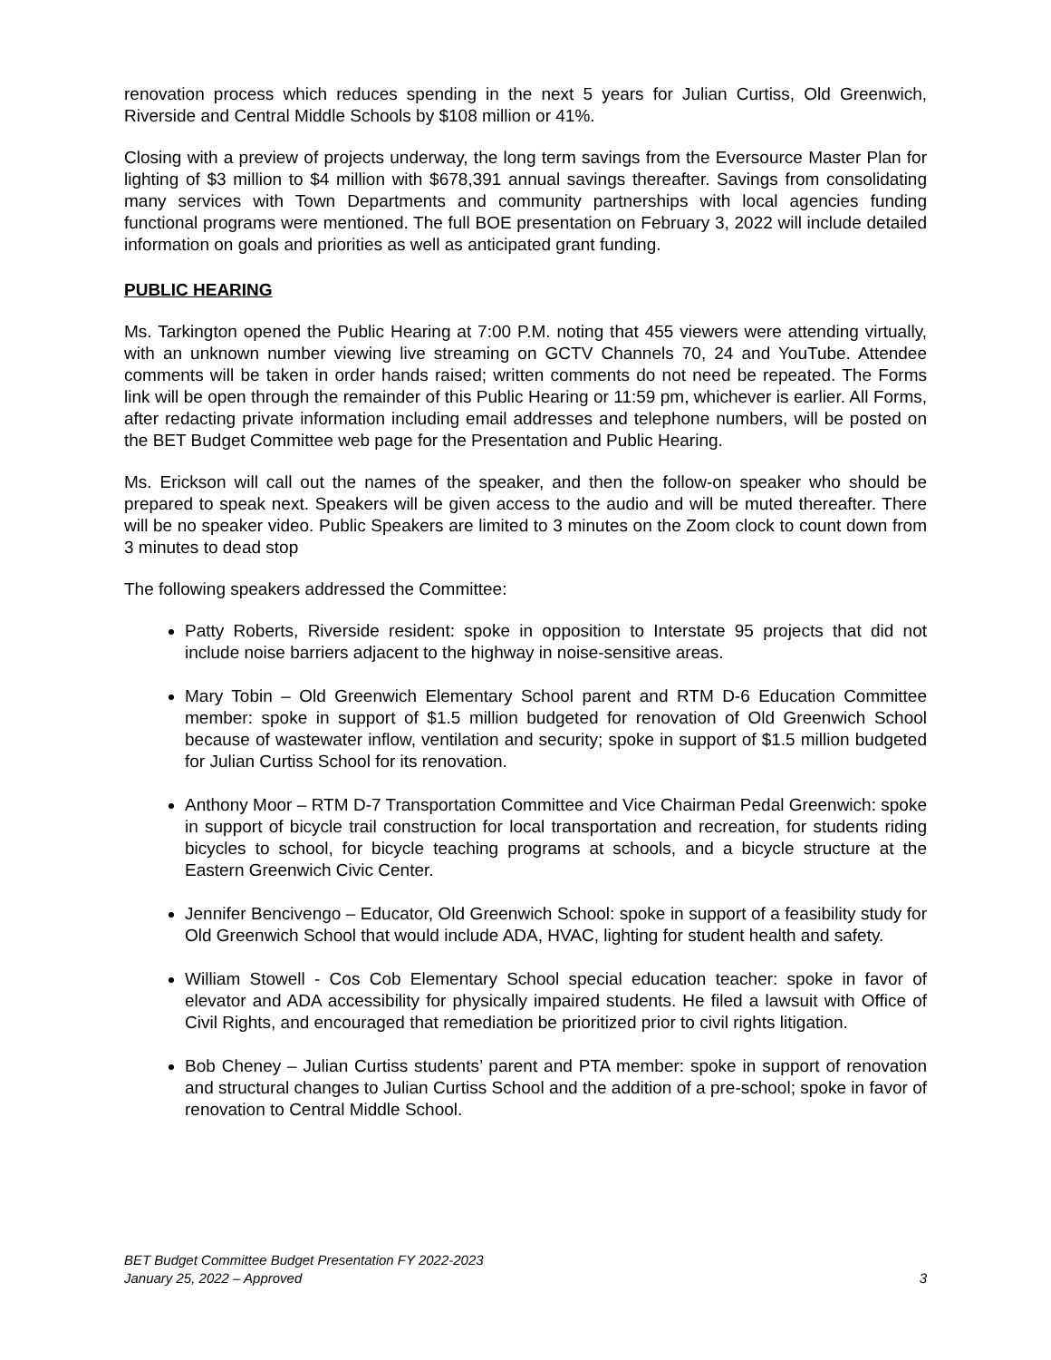renovation process which reduces spending in the next 5 years for Julian Curtiss, Old Greenwich, Riverside and Central Middle Schools by $108 million or 41%.
Closing with a preview of projects underway, the long term savings from the Eversource Master Plan for lighting of $3 million to $4 million with $678,391 annual savings thereafter. Savings from consolidating many services with Town Departments and community partnerships with local agencies funding functional programs were mentioned. The full BOE presentation on February 3, 2022 will include detailed information on goals and priorities as well as anticipated grant funding.
PUBLIC HEARING
Ms. Tarkington opened the Public Hearing at 7:00 P.M. noting that 455 viewers were attending virtually, with an unknown number viewing live streaming on GCTV Channels 70, 24 and YouTube. Attendee comments will be taken in order hands raised; written comments do not need be repeated. The Forms link will be open through the remainder of this Public Hearing or 11:59 pm, whichever is earlier. All Forms, after redacting private information including email addresses and telephone numbers, will be posted on the BET Budget Committee web page for the Presentation and Public Hearing.
Ms. Erickson will call out the names of the speaker, and then the follow-on speaker who should be prepared to speak next. Speakers will be given access to the audio and will be muted thereafter. There will be no speaker video. Public Speakers are limited to 3 minutes on the Zoom clock to count down from 3 minutes to dead stop
The following speakers addressed the Committee:
Patty Roberts, Riverside resident: spoke in opposition to Interstate 95 projects that did not include noise barriers adjacent to the highway in noise-sensitive areas.
Mary Tobin – Old Greenwich Elementary School parent and RTM D-6 Education Committee member: spoke in support of $1.5 million budgeted for renovation of Old Greenwich School because of wastewater inflow, ventilation and security; spoke in support of $1.5 million budgeted for Julian Curtiss School for its renovation.
Anthony Moor – RTM D-7 Transportation Committee and Vice Chairman Pedal Greenwich: spoke in support of bicycle trail construction for local transportation and recreation, for students riding bicycles to school, for bicycle teaching programs at schools, and a bicycle structure at the Eastern Greenwich Civic Center.
Jennifer Bencivengo – Educator, Old Greenwich School: spoke in support of a feasibility study for Old Greenwich School that would include ADA, HVAC, lighting for student health and safety.
William Stowell - Cos Cob Elementary School special education teacher: spoke in favor of elevator and ADA accessibility for physically impaired students. He filed a lawsuit with Office of Civil Rights, and encouraged that remediation be prioritized prior to civil rights litigation.
Bob Cheney – Julian Curtiss students’ parent and PTA member: spoke in support of renovation and structural changes to Julian Curtiss School and the addition of a pre-school; spoke in favor of renovation to Central Middle School.
BET Budget Committee Budget Presentation FY 2022-2023
January 25, 2022 – Approved 3